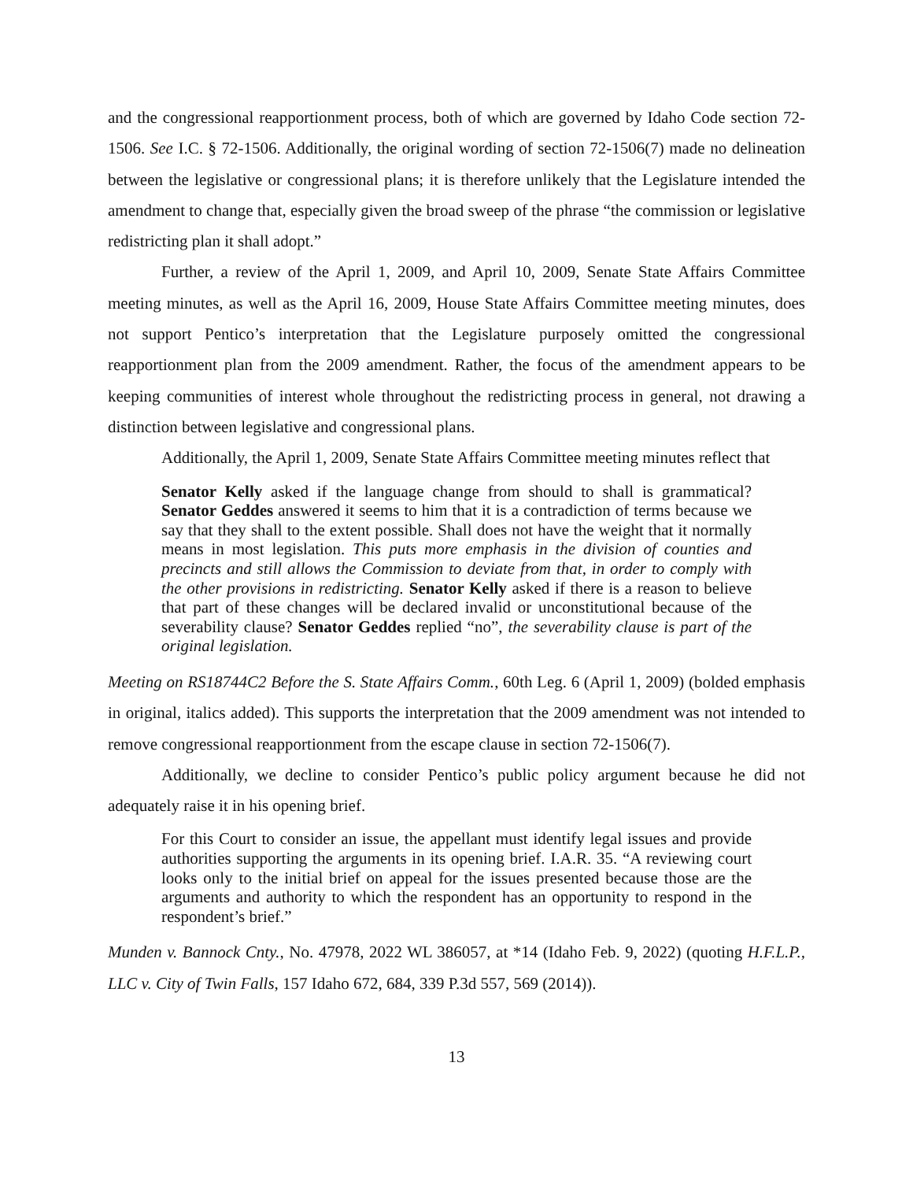and the congressional reapportionment process, both of which are governed by Idaho Code section 72-1506. See I.C. § 72-1506. Additionally, the original wording of section 72-1506(7) made no delineation between the legislative or congressional plans; it is therefore unlikely that the Legislature intended the amendment to change that, especially given the broad sweep of the phrase “the commission or legislative redistricting plan it shall adopt.”
Further, a review of the April 1, 2009, and April 10, 2009, Senate State Affairs Committee meeting minutes, as well as the April 16, 2009, House State Affairs Committee meeting minutes, does not support Pentico’s interpretation that the Legislature purposely omitted the congressional reapportionment plan from the 2009 amendment. Rather, the focus of the amendment appears to be keeping communities of interest whole throughout the redistricting process in general, not drawing a distinction between legislative and congressional plans.
Additionally, the April 1, 2009, Senate State Affairs Committee meeting minutes reflect that
Senator Kelly asked if the language change from should to shall is grammatical? Senator Geddes answered it seems to him that it is a contradiction of terms because we say that they shall to the extent possible. Shall does not have the weight that it normally means in most legislation. This puts more emphasis in the division of counties and precincts and still allows the Commission to deviate from that, in order to comply with the other provisions in redistricting. Senator Kelly asked if there is a reason to believe that part of these changes will be declared invalid or unconstitutional because of the severability clause? Senator Geddes replied “no”, the severability clause is part of the original legislation.
Meeting on RS18744C2 Before the S. State Affairs Comm., 60th Leg. 6 (April 1, 2009) (bolded emphasis in original, italics added). This supports the interpretation that the 2009 amendment was not intended to remove congressional reapportionment from the escape clause in section 72-1506(7).
Additionally, we decline to consider Pentico’s public policy argument because he did not adequately raise it in his opening brief.
For this Court to consider an issue, the appellant must identify legal issues and provide authorities supporting the arguments in its opening brief. I.A.R. 35. “A reviewing court looks only to the initial brief on appeal for the issues presented because those are the arguments and authority to which the respondent has an opportunity to respond in the respondent’s brief.”
Munden v. Bannock Cnty., No. 47978, 2022 WL 386057, at *14 (Idaho Feb. 9, 2022) (quoting H.F.L.P., LLC v. City of Twin Falls, 157 Idaho 672, 684, 339 P.3d 557, 569 (2014)).
13